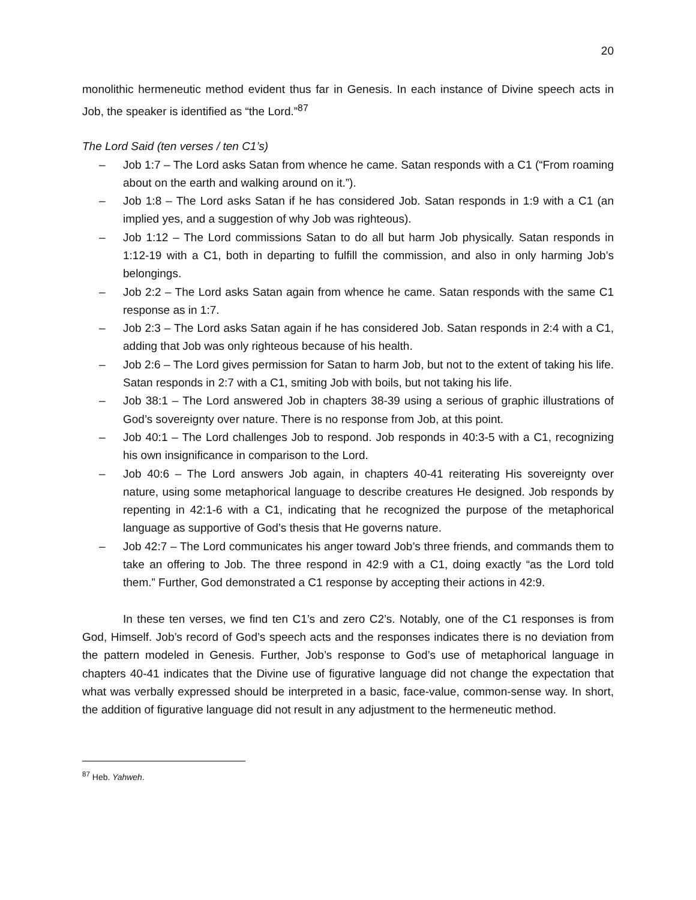20
monolithic hermeneutic method evident thus far in Genesis. In each instance of Divine speech acts in Job, the speaker is identified as “the Lord.”<sup>87</sup>
The Lord Said (ten verses / ten C1’s)
– Job 1:7 – The Lord asks Satan from whence he came. Satan responds with a C1 (“From roaming about on the earth and walking around on it.”).
– Job 1:8 – The Lord asks Satan if he has considered Job. Satan responds in 1:9 with a C1 (an implied yes, and a suggestion of why Job was righteous).
– Job 1:12 – The Lord commissions Satan to do all but harm Job physically. Satan responds in 1:12-19 with a C1, both in departing to fulfill the commission, and also in only harming Job’s belongings.
– Job 2:2 – The Lord asks Satan again from whence he came. Satan responds with the same C1 response as in 1:7.
– Job 2:3 – The Lord asks Satan again if he has considered Job. Satan responds in 2:4 with a C1, adding that Job was only righteous because of his health.
– Job 2:6 – The Lord gives permission for Satan to harm Job, but not to the extent of taking his life. Satan responds in 2:7 with a C1, smiting Job with boils, but not taking his life.
– Job 38:1 – The Lord answered Job in chapters 38-39 using a serious of graphic illustrations of God’s sovereignty over nature. There is no response from Job, at this point.
– Job 40:1 – The Lord challenges Job to respond. Job responds in 40:3-5 with a C1, recognizing his own insignificance in comparison to the Lord.
– Job 40:6 – The Lord answers Job again, in chapters 40-41 reiterating His sovereignty over nature, using some metaphorical language to describe creatures He designed. Job responds by repenting in 42:1-6 with a C1, indicating that he recognized the purpose of the metaphorical language as supportive of God’s thesis that He governs nature.
– Job 42:7 – The Lord communicates his anger toward Job’s three friends, and commands them to take an offering to Job. The three respond in 42:9 with a C1, doing exactly “as the Lord told them.” Further, God demonstrated a C1 response by accepting their actions in 42:9.
In these ten verses, we find ten C1’s and zero C2’s. Notably, one of the C1 responses is from God, Himself. Job’s record of God’s speech acts and the responses indicates there is no deviation from the pattern modeled in Genesis. Further, Job’s response to God’s use of metaphorical language in chapters 40-41 indicates that the Divine use of figurative language did not change the expectation that what was verbally expressed should be interpreted in a basic, face-value, common-sense way. In short, the addition of figurative language did not result in any adjustment to the hermeneutic method.
<sup>87</sup> Heb. Yahweh.